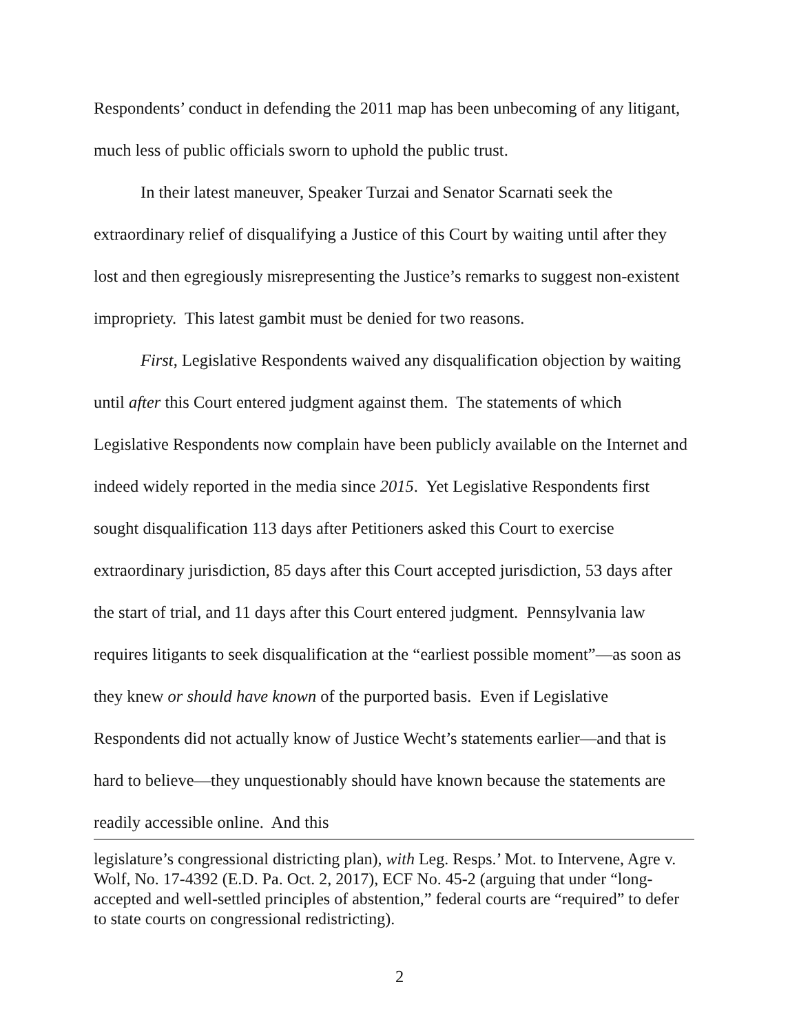Respondents’ conduct in defending the 2011 map has been unbecoming of any litigant, much less of public officials sworn to uphold the public trust.
In their latest maneuver, Speaker Turzai and Senator Scarnati seek the extraordinary relief of disqualifying a Justice of this Court by waiting until after they lost and then egregiously misrepresenting the Justice’s remarks to suggest non-existent impropriety. This latest gambit must be denied for two reasons.
First, Legislative Respondents waived any disqualification objection by waiting until after this Court entered judgment against them. The statements of which Legislative Respondents now complain have been publicly available on the Internet and indeed widely reported in the media since 2015. Yet Legislative Respondents first sought disqualification 113 days after Petitioners asked this Court to exercise extraordinary jurisdiction, 85 days after this Court accepted jurisdiction, 53 days after the start of trial, and 11 days after this Court entered judgment. Pennsylvania law requires litigants to seek disqualification at the “earliest possible moment”—as soon as they knew or should have known of the purported basis. Even if Legislative Respondents did not actually know of Justice Wecht’s statements earlier—and that is hard to believe—they unquestionably should have known because the statements are readily accessible online. And this
legislature’s congressional districting plan), with Leg. Resps.’ Mot. to Intervene, Agre v. Wolf, No. 17-4392 (E.D. Pa. Oct. 2, 2017), ECF No. 45-2 (arguing that under “long-accepted and well-settled principles of abstention,” federal courts are “required” to defer to state courts on congressional redistricting).
2